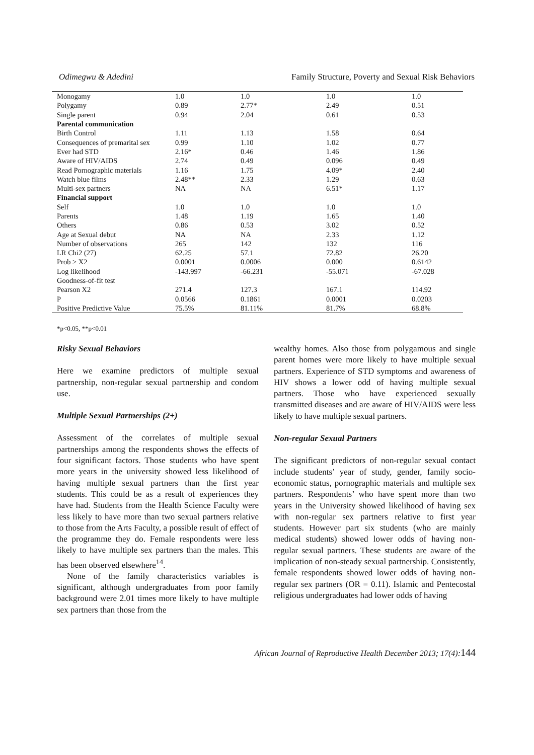Odimegwu & Adedini Family Structure, Poverty and Sexual Risk Behaviors
| Monogamy | 1.0 | 1.0 | 1.0 | 1.0 |
| Polygamy | 0.89 | 2.77* | 2.49 | 0.51 |
| Single parent | 0.94 | 2.04 | 0.61 | 0.53 |
| Parental communication | | | | |
| Birth Control | 1.11 | 1.13 | 1.58 | 0.64 |
| Consequences of premarital sex | 0.99 | 1.10 | 1.02 | 0.77 |
| Ever had STD | 2.16* | 0.46 | 1.46 | 1.86 |
| Aware of HIV/AIDS | 2.74 | 0.49 | 0.096 | 0.49 |
| Read Pornographic materials | 1.16 | 1.75 | 4.09* | 2.40 |
| Watch blue films | 2.48** | 2.33 | 1.29 | 0.63 |
| Multi-sex partners | NA | NA | 6.51* | 1.17 |
| Financial support | | | | |
| Self | 1.0 | 1.0 | 1.0 | 1.0 |
| Parents | 1.48 | 1.19 | 1.65 | 1.40 |
| Others | 0.86 | 0.53 | 3.02 | 0.52 |
| Age at Sexual debut | NA | NA | 2.33 | 1.12 |
| Number of observations | 265 | 142 | 132 | 116 |
| LR Chi2 (27) | 62.25 | 57.1 | 72.82 | 26.20 |
| Prob > X2 | 0.0001 | 0.0006 | 0.000 | 0.6142 |
| Log likelihood | -143.997 | -66.231 | -55.071 | -67.028 |
| Goodness-of-fit test | | | | |
| Pearson X2 | 271.4 | 127.3 | 167.1 | 114.92 |
| P | 0.0566 | 0.1861 | 0.0001 | 0.0203 |
| Positive Predictive Value | 75.5% | 81.11% | 81.7% | 68.8% |
*p<0.05, **p<0.01
Risky Sexual Behaviors
Here we examine predictors of multiple sexual partnership, non-regular sexual partnership and condom use.
Multiple Sexual Partnerships (2+)
Assessment of the correlates of multiple sexual partnerships among the respondents shows the effects of four significant factors. Those students who have spent more years in the university showed less likelihood of having multiple sexual partners than the first year students. This could be as a result of experiences they have had. Students from the Health Science Faculty were less likely to have more than two sexual partners relative to those from the Arts Faculty, a possible result of effect of the programme they do. Female respondents were less likely to have multiple sex partners than the males. This has been observed elsewhere<sup>14</sup>.
None of the family characteristics variables is significant, although undergraduates from poor family background were 2.01 times more likely to have multiple sex partners than those from the
wealthy homes. Also those from polygamous and single parent homes were more likely to have multiple sexual partners. Experience of STD symptoms and awareness of HIV shows a lower odd of having multiple sexual partners. Those who have experienced sexually transmitted diseases and are aware of HIV/AIDS were less likely to have multiple sexual partners.
Non-regular Sexual Partners
The significant predictors of non-regular sexual contact include students’ year of study, gender, family socio-economic status, pornographic materials and multiple sex partners. Respondents’ who have spent more than two years in the University showed likelihood of having sex with non-regular sex partners relative to first year students. However part six students (who are mainly medical students) showed lower odds of having non-regular sexual partners. These students are aware of the implication of non-steady sexual partnership. Consistently, female respondents showed lower odds of having non-regular sex partners (OR = 0.11). Islamic and Pentecostal religious undergraduates had lower odds of having
African Journal of Reproductive Health December 2013; 17(4):144